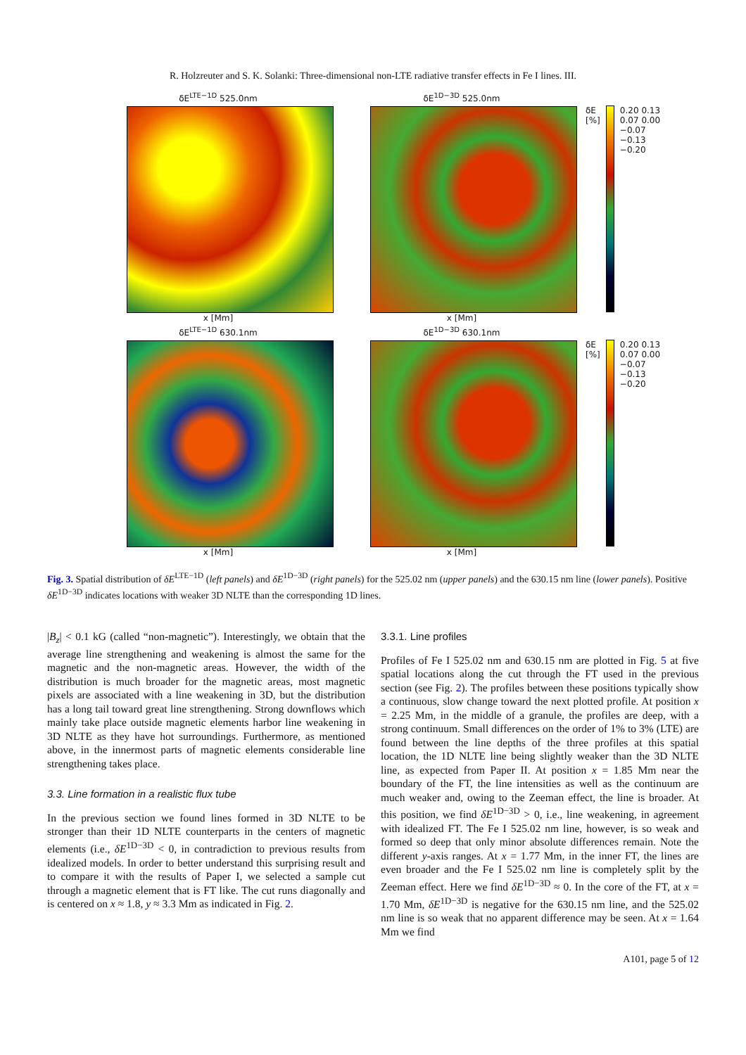R. Holzreuter and S. K. Solanki: Three-dimensional non-LTE radiative transfer effects in Fe I lines. III.
δE<sup>LTE−1D</sup> 525.0nm
x [Mm]
δE<sup>1D−3D</sup> 525.0nm
x [Mm]
δE [%] 0.20 0.13 0.07 0.00 −0.07 −0.13 −0.20
δE<sup>LTE−1D</sup> 630.1nm
x [Mm]
δE<sup>1D−3D</sup> 630.1nm
x [Mm]
δE [%] 0.20 0.13 0.07 0.00 −0.07 −0.13 −0.20
Fig. 3. Spatial distribution of δE<sup>LTE−1D</sup> (left panels) and δE<sup>1D−3D</sup> (right panels) for the 525.02 nm (upper panels) and the 630.15 nm line (lower panels). Positive δE<sup>1D−3D</sup> indicates locations with weaker 3D NLTE than the corresponding 1D lines.
|B<sub>z</sub>| < 0.1 kG (called “non-magnetic”). Interestingly, we obtain that the average line strengthening and weakening is almost the same for the magnetic and the non-magnetic areas. However, the width of the distribution is much broader for the magnetic areas, most magnetic pixels are associated with a line weakening in 3D, but the distribution has a long tail toward great line strengthening. Strong downflows which mainly take place outside magnetic elements harbor line weakening in 3D NLTE as they have hot surroundings. Furthermore, as mentioned above, in the innermost parts of magnetic elements considerable line strengthening takes place.
3.3. Line formation in a realistic flux tube
In the previous section we found lines formed in 3D NLTE to be stronger than their 1D NLTE counterparts in the centers of magnetic elements (i.e., δE<sup>1D−3D</sup> < 0, in contradiction to previous results from idealized models. In order to better understand this surprising result and to compare it with the results of Paper I, we selected a sample cut through a magnetic element that is FT like. The cut runs diagonally and is centered on x ≈ 1.8, y ≈ 3.3 Mm as indicated in Fig. 2.
3.3.1. Line profiles
Profiles of Fe I 525.02 nm and 630.15 nm are plotted in Fig. 5 at five spatial locations along the cut through the FT used in the previous section (see Fig. 2). The profiles between these positions typically show a continuous, slow change toward the next plotted profile. At position x = 2.25 Mm, in the middle of a granule, the profiles are deep, with a strong continuum. Small differences on the order of 1% to 3% (LTE) are found between the line depths of the three profiles at this spatial location, the 1D NLTE line being slightly weaker than the 3D NLTE line, as expected from Paper II. At position x = 1.85 Mm near the boundary of the FT, the line intensities as well as the continuum are much weaker and, owing to the Zeeman effect, the line is broader. At this position, we find δE<sup>1D−3D</sup> > 0, i.e., line weakening, in agreement with idealized FT. The Fe I 525.02 nm line, however, is so weak and formed so deep that only minor absolute differences remain. Note the different y-axis ranges. At x = 1.77 Mm, in the inner FT, the lines are even broader and the Fe I 525.02 nm line is completely split by the Zeeman effect. Here we find δE<sup>1D−3D</sup> ≈ 0. In the core of the FT, at x = 1.70 Mm, δE<sup>1D−3D</sup> is negative for the 630.15 nm line, and the 525.02 nm line is so weak that no apparent difference may be seen. At x = 1.64 Mm we find
A101, page 5 of 12